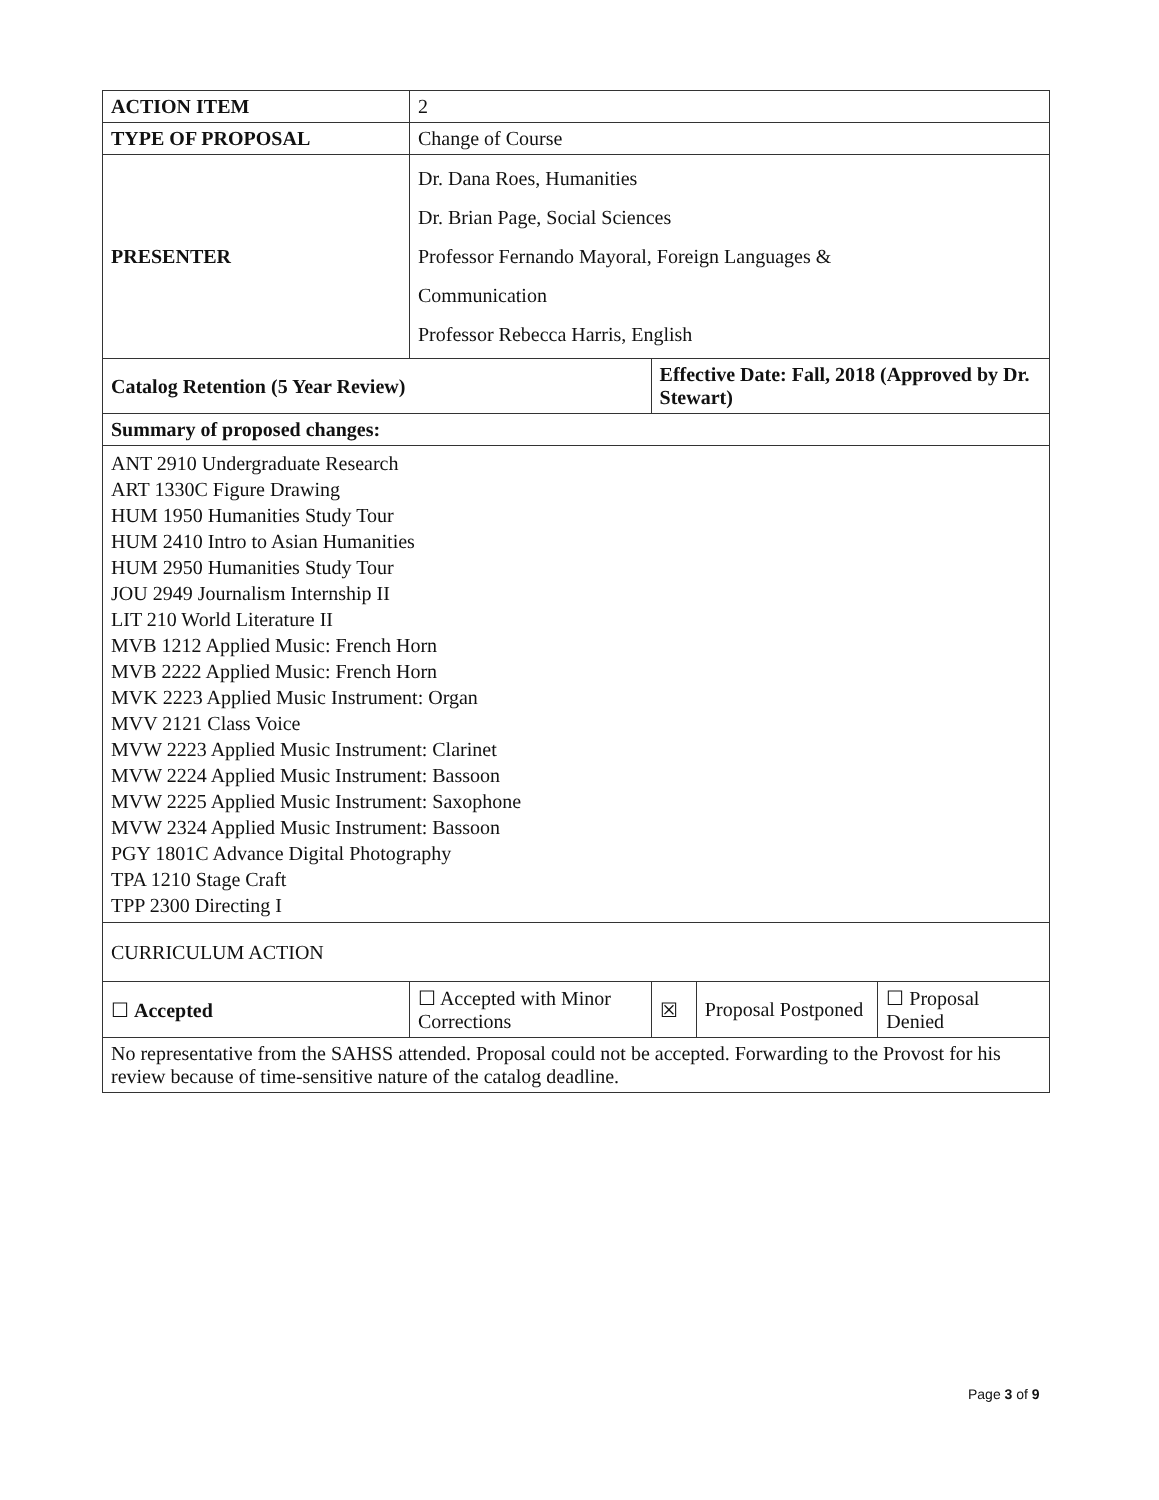| ACTION ITEM | 2 | | | |
| TYPE OF PROPOSAL | Change of Course | | | |
| PRESENTER | Dr. Dana Roes, Humanities Dr. Brian Page, Social Sciences Professor Fernando Mayoral, Foreign Languages & Communication Professor Rebecca Harris, English | | | |
| Catalog Retention (5 Year Review) | | Effective Date: Fall, 2018 (Approved by Dr. Stewart) | | |
| Summary of proposed changes: | | | | |
| ANT 2910 Undergraduate Research ART 1330C Figure Drawing HUM 1950 Humanities Study Tour HUM 2410 Intro to Asian Humanities HUM 2950 Humanities Study Tour JOU 2949 Journalism Internship II LIT 210 World Literature II MVB 1212 Applied Music: French Horn MVB 2222 Applied Music: French Horn MVK 2223 Applied Music Instrument: Organ MVV 2121 Class Voice MVW 2223 Applied Music Instrument: Clarinet MVW 2224 Applied Music Instrument: Bassoon MVW 2225 Applied Music Instrument: Saxophone MVW 2324 Applied Music Instrument: Bassoon PGY 1801C Advance Digital Photography TPA 1210 Stage Craft TPP 2300 Directing I | | | | |
| CURRICULUM ACTION | | | | |
| ☐ Accepted | ☐ Accepted with Minor Corrections | ☒ | Proposal Postponed | ☐ Proposal Denied |
| No representative from the SAHSS attended. Proposal could not be accepted. Forwarding to the Provost for his review because of time-sensitive nature of the catalog deadline. | | | | |
Page 3 of 9